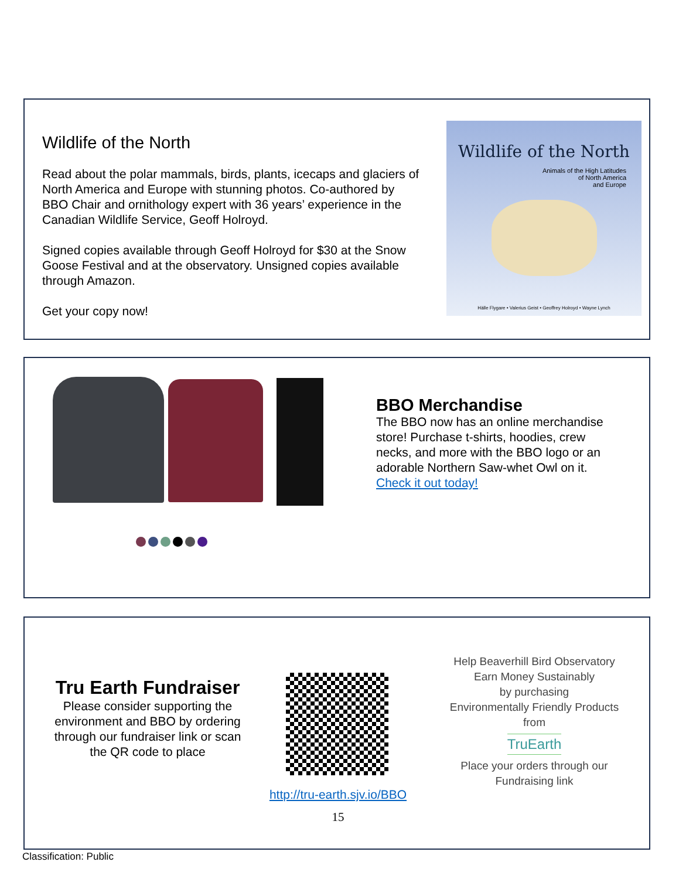Wildlife of the North
Read about the polar mammals, birds, plants, icecaps and glaciers of North America and Europe with stunning photos. Co-authored by BBO Chair and ornithology expert with 36 years’ experience in the Canadian Wildlife Service, Geoff Holroyd.
Signed copies available through Geoff Holroyd for $30 at the Snow Goose Festival and at the observatory. Unsigned copies available through Amazon.
Get your copy now!
Wildlife of the North
Animals of the High Latitudes
of North America
and Europe
Hälle Flygare • Valerius Geist • Geoffrey Holroyd • Wayne Lynch
BBO Merchandise
The BBO now has an online merchandise store! Purchase t-shirts, hoodies, crew necks, and more with the BBO logo or an adorable Northern Saw-whet Owl on it.
Check it out today!
Tru Earth Fundraiser
Please consider supporting the environment and BBO by ordering through our fundraiser link or scan the QR code to place
http://tru-earth.sjv.io/BBO
15
Help Beaverhill Bird Observatory
Earn Money Sustainably
by purchasing
Environmentally Friendly Products
from
TruEarth
Place your orders through our
Fundraising link
Classification: Public